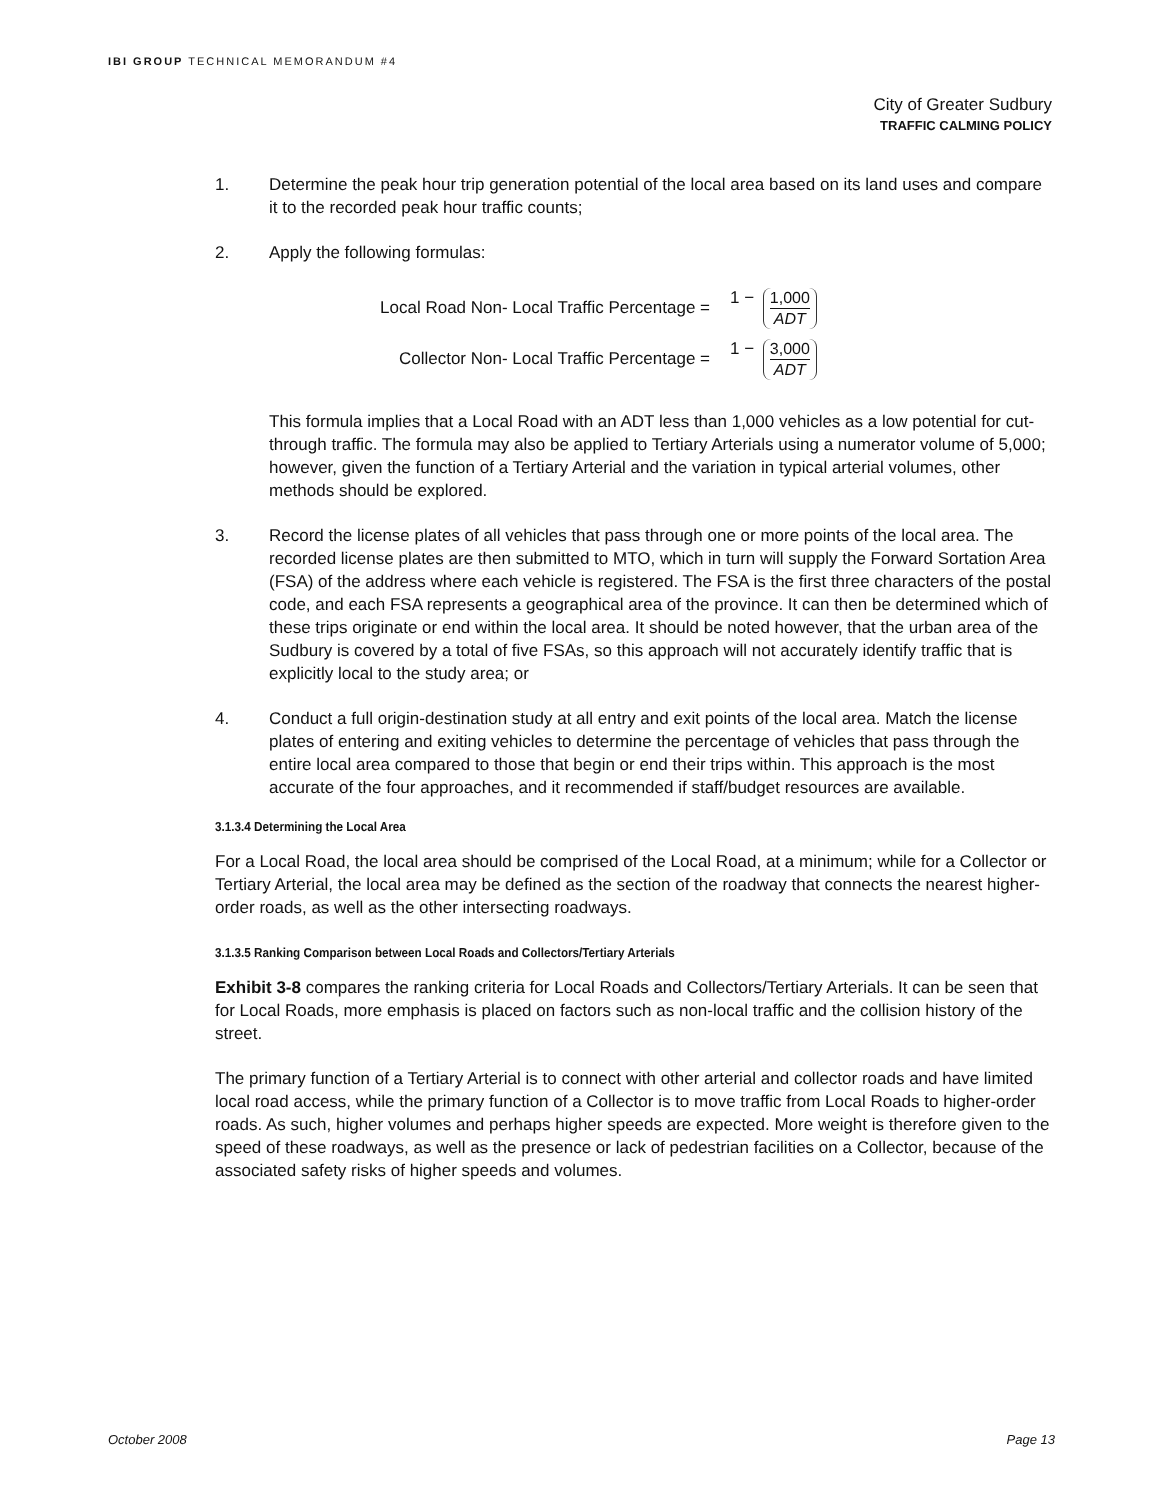IBI GROUP TECHNICAL MEMORANDUM #4
City of Greater Sudbury
TRAFFIC CALMING POLICY
1. Determine the peak hour trip generation potential of the local area based on its land uses and compare it to the recorded peak hour traffic counts;
2. Apply the following formulas:
Local Road Non- Local Traffic Percentage = 1 − 1,000 ADT
Collector Non- Local Traffic Percentage = 1 − 3,000 ADT
This formula implies that a Local Road with an ADT less than 1,000 vehicles as a low potential for cut-through traffic. The formula may also be applied to Tertiary Arterials using a numerator volume of 5,000; however, given the function of a Tertiary Arterial and the variation in typical arterial volumes, other methods should be explored.
3. Record the license plates of all vehicles that pass through one or more points of the local area. The recorded license plates are then submitted to MTO, which in turn will supply the Forward Sortation Area (FSA) of the address where each vehicle is registered. The FSA is the first three characters of the postal code, and each FSA represents a geographical area of the province. It can then be determined which of these trips originate or end within the local area. It should be noted however, that the urban area of the Sudbury is covered by a total of five FSAs, so this approach will not accurately identify traffic that is explicitly local to the study area; or
4. Conduct a full origin-destination study at all entry and exit points of the local area. Match the license plates of entering and exiting vehicles to determine the percentage of vehicles that pass through the entire local area compared to those that begin or end their trips within. This approach is the most accurate of the four approaches, and it recommended if staff/budget resources are available.
3.1.3.4 Determining the Local Area
For a Local Road, the local area should be comprised of the Local Road, at a minimum; while for a Collector or Tertiary Arterial, the local area may be defined as the section of the roadway that connects the nearest higher-order roads, as well as the other intersecting roadways.
3.1.3.5 Ranking Comparison between Local Roads and Collectors/Tertiary Arterials
Exhibit 3-8 compares the ranking criteria for Local Roads and Collectors/Tertiary Arterials. It can be seen that for Local Roads, more emphasis is placed on factors such as non-local traffic and the collision history of the street.
The primary function of a Tertiary Arterial is to connect with other arterial and collector roads and have limited local road access, while the primary function of a Collector is to move traffic from Local Roads to higher-order roads. As such, higher volumes and perhaps higher speeds are expected. More weight is therefore given to the speed of these roadways, as well as the presence or lack of pedestrian facilities on a Collector, because of the associated safety risks of higher speeds and volumes.
October 2008 Page 13